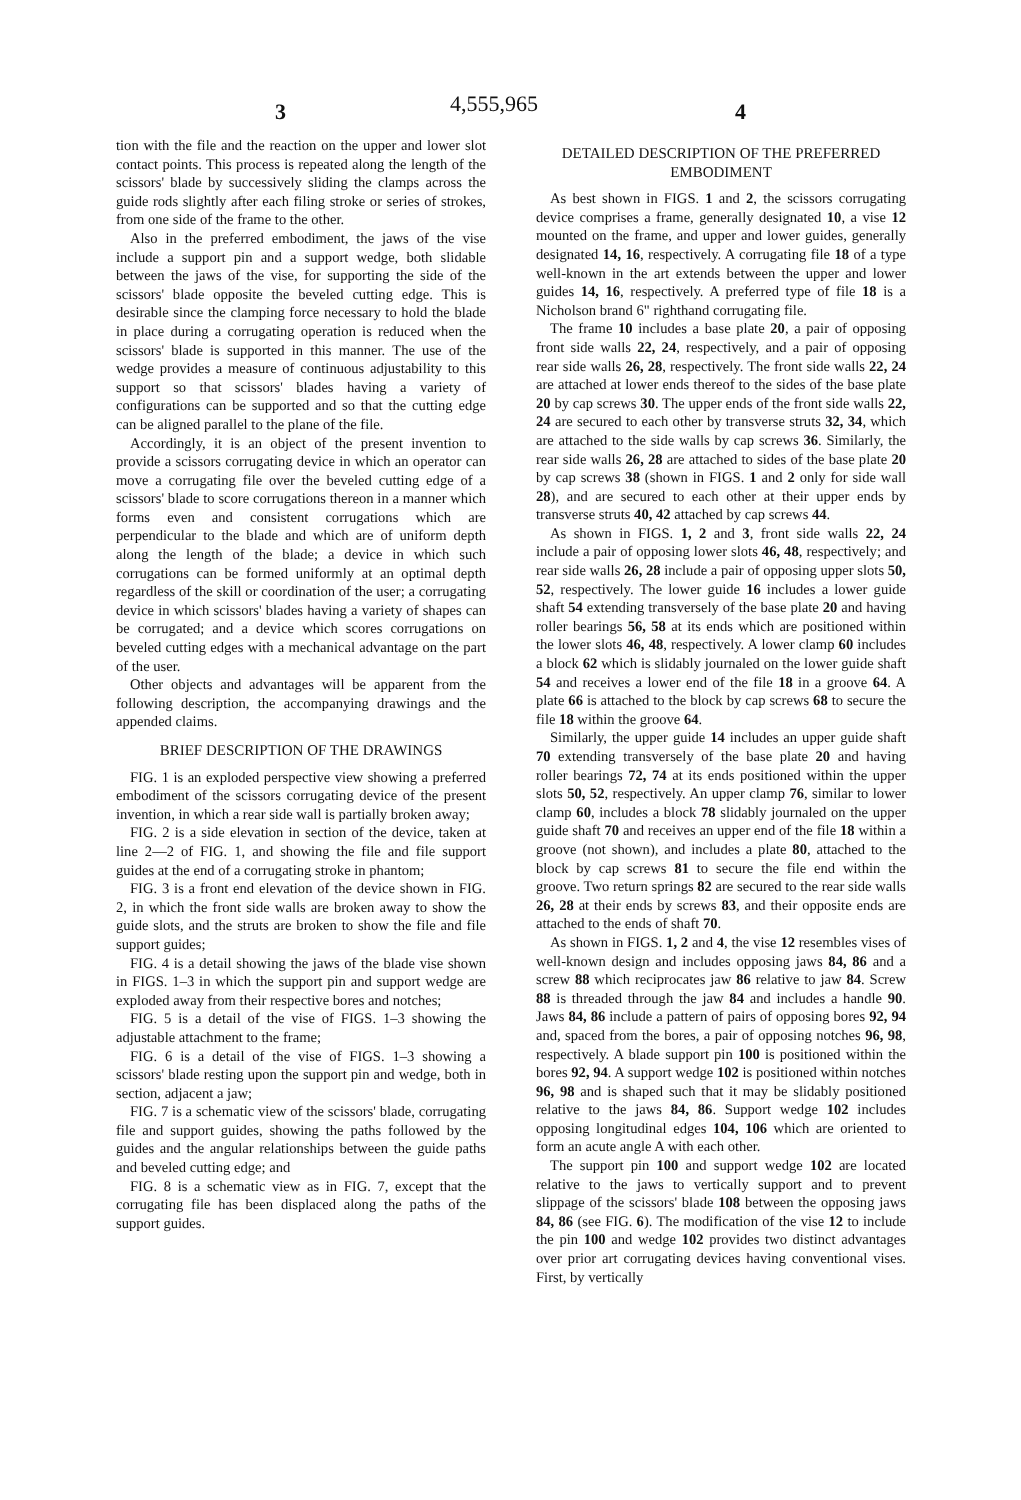3
4,555,965
4
tion with the file and the reaction on the upper and lower slot contact points. This process is repeated along the length of the scissors' blade by successively sliding the clamps across the guide rods slightly after each filing stroke or series of strokes, from one side of the frame to the other.
Also in the preferred embodiment, the jaws of the vise include a support pin and a support wedge, both slidable between the jaws of the vise, for supporting the side of the scissors' blade opposite the beveled cutting edge. This is desirable since the clamping force necessary to hold the blade in place during a corrugating operation is reduced when the scissors' blade is supported in this manner. The use of the wedge provides a measure of continuous adjustability to this support so that scissors' blades having a variety of configurations can be supported and so that the cutting edge can be aligned parallel to the plane of the file.
Accordingly, it is an object of the present invention to provide a scissors corrugating device in which an operator can move a corrugating file over the beveled cutting edge of a scissors' blade to score corrugations thereon in a manner which forms even and consistent corrugations which are perpendicular to the blade and which are of uniform depth along the length of the blade; a device in which such corrugations can be formed uniformly at an optimal depth regardless of the skill or coordination of the user; a corrugating device in which scissors' blades having a variety of shapes can be corrugated; and a device which scores corrugations on beveled cutting edges with a mechanical advantage on the part of the user.
Other objects and advantages will be apparent from the following description, the accompanying drawings and the appended claims.
BRIEF DESCRIPTION OF THE DRAWINGS
FIG. 1 is an exploded perspective view showing a preferred embodiment of the scissors corrugating device of the present invention, in which a rear side wall is partially broken away;
FIG. 2 is a side elevation in section of the device, taken at line 2—2 of FIG. 1, and showing the file and file support guides at the end of a corrugating stroke in phantom;
FIG. 3 is a front end elevation of the device shown in FIG. 2, in which the front side walls are broken away to show the guide slots, and the struts are broken to show the file and file support guides;
FIG. 4 is a detail showing the jaws of the blade vise shown in FIGS. 1–3 in which the support pin and support wedge are exploded away from their respective bores and notches;
FIG. 5 is a detail of the vise of FIGS. 1–3 showing the adjustable attachment to the frame;
FIG. 6 is a detail of the vise of FIGS. 1–3 showing a scissors' blade resting upon the support pin and wedge, both in section, adjacent a jaw;
FIG. 7 is a schematic view of the scissors' blade, corrugating file and support guides, showing the paths followed by the guides and the angular relationships between the guide paths and beveled cutting edge; and
FIG. 8 is a schematic view as in FIG. 7, except that the corrugating file has been displaced along the paths of the support guides.
DETAILED DESCRIPTION OF THE PREFERRED EMBODIMENT
As best shown in FIGS. 1 and 2, the scissors corrugating device comprises a frame, generally designated 10, a vise 12 mounted on the frame, and upper and lower guides, generally designated 14, 16, respectively. A corrugating file 18 of a type well-known in the art extends between the upper and lower guides 14, 16, respectively. A preferred type of file 18 is a Nicholson brand 6" righthand corrugating file.
The frame 10 includes a base plate 20, a pair of opposing front side walls 22, 24, respectively, and a pair of opposing rear side walls 26, 28, respectively. The front side walls 22, 24 are attached at lower ends thereof to the sides of the base plate 20 by cap screws 30. The upper ends of the front side walls 22, 24 are secured to each other by transverse struts 32, 34, which are attached to the side walls by cap screws 36. Similarly, the rear side walls 26, 28 are attached to sides of the base plate 20 by cap screws 38 (shown in FIGS. 1 and 2 only for side wall 28), and are secured to each other at their upper ends by transverse struts 40, 42 attached by cap screws 44.
As shown in FIGS. 1, 2 and 3, front side walls 22, 24 include a pair of opposing lower slots 46, 48, respectively; and rear side walls 26, 28 include a pair of opposing upper slots 50, 52, respectively. The lower guide 16 includes a lower guide shaft 54 extending transversely of the base plate 20 and having roller bearings 56, 58 at its ends which are positioned within the lower slots 46, 48, respectively. A lower clamp 60 includes a block 62 which is slidably journaled on the lower guide shaft 54 and receives a lower end of the file 18 in a groove 64. A plate 66 is attached to the block by cap screws 68 to secure the file 18 within the groove 64.
Similarly, the upper guide 14 includes an upper guide shaft 70 extending transversely of the base plate 20 and having roller bearings 72, 74 at its ends positioned within the upper slots 50, 52, respectively. An upper clamp 76, similar to lower clamp 60, includes a block 78 slidably journaled on the upper guide shaft 70 and receives an upper end of the file 18 within a groove (not shown), and includes a plate 80, attached to the block by cap screws 81 to secure the file end within the groove. Two return springs 82 are secured to the rear side walls 26, 28 at their ends by screws 83, and their opposite ends are attached to the ends of shaft 70.
As shown in FIGS. 1, 2 and 4, the vise 12 resembles vises of well-known design and includes opposing jaws 84, 86 and a screw 88 which reciprocates jaw 86 relative to jaw 84. Screw 88 is threaded through the jaw 84 and includes a handle 90. Jaws 84, 86 include a pattern of pairs of opposing bores 92, 94 and, spaced from the bores, a pair of opposing notches 96, 98, respectively. A blade support pin 100 is positioned within the bores 92, 94. A support wedge 102 is positioned within notches 96, 98 and is shaped such that it may be slidably positioned relative to the jaws 84, 86. Support wedge 102 includes opposing longitudinal edges 104, 106 which are oriented to form an acute angle A with each other.
The support pin 100 and support wedge 102 are located relative to the jaws to vertically support and to prevent slippage of the scissors' blade 108 between the opposing jaws 84, 86 (see FIG. 6). The modification of the vise 12 to include the pin 100 and wedge 102 provides two distinct advantages over prior art corrugating devices having conventional vises. First, by vertically